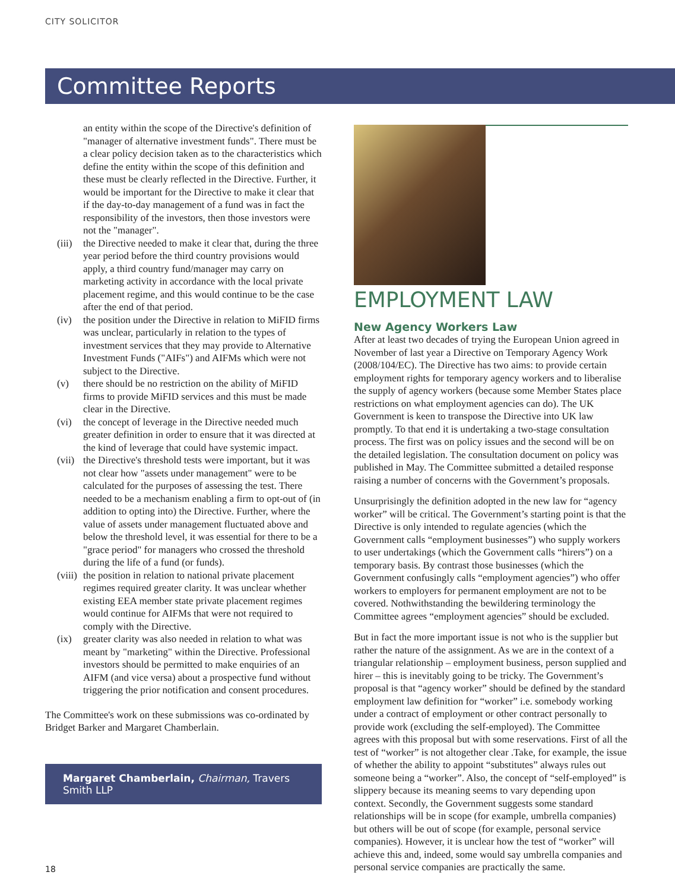CITY SOLICITOR
Committee Reports
an entity within the scope of the Directive's definition of "manager of alternative investment funds". There must be a clear policy decision taken as to the characteristics which define the entity within the scope of this definition and these must be clearly reflected in the Directive. Further, it would be important for the Directive to make it clear that if the day-to-day management of a fund was in fact the responsibility of the investors, then those investors were not the "manager".
(iii) the Directive needed to make it clear that, during the three year period before the third country provisions would apply, a third country fund/manager may carry on marketing activity in accordance with the local private placement regime, and this would continue to be the case after the end of that period.
(iv) the position under the Directive in relation to MiFID firms was unclear, particularly in relation to the types of investment services that they may provide to Alternative Investment Funds ("AIFs") and AIFMs which were not subject to the Directive.
(v) there should be no restriction on the ability of MiFID firms to provide MiFID services and this must be made clear in the Directive.
(vi) the concept of leverage in the Directive needed much greater definition in order to ensure that it was directed at the kind of leverage that could have systemic impact.
(vii) the Directive's threshold tests were important, but it was not clear how "assets under management" were to be calculated for the purposes of assessing the test. There needed to be a mechanism enabling a firm to opt-out of (in addition to opting into) the Directive. Further, where the value of assets under management fluctuated above and below the threshold level, it was essential for there to be a "grace period" for managers who crossed the threshold during the life of a fund (or funds).
(viii) the position in relation to national private placement regimes required greater clarity. It was unclear whether existing EEA member state private placement regimes would continue for AIFMs that were not required to comply with the Directive.
(ix) greater clarity was also needed in relation to what was meant by "marketing" within the Directive. Professional investors should be permitted to make enquiries of an AIFM (and vice versa) about a prospective fund without triggering the prior notification and consent procedures.
The Committee's work on these submissions was co-ordinated by Bridget Barker and Margaret Chamberlain.
Margaret Chamberlain, Chairman, Travers Smith LLP
EMPLOYMENT LAW
New Agency Workers Law
After at least two decades of trying the European Union agreed in November of last year a Directive on Temporary Agency Work (2008/104/EC). The Directive has two aims: to provide certain employment rights for temporary agency workers and to liberalise the supply of agency workers (because some Member States place restrictions on what employment agencies can do). The UK Government is keen to transpose the Directive into UK law promptly. To that end it is undertaking a two-stage consultation process. The first was on policy issues and the second will be on the detailed legislation. The consultation document on policy was published in May. The Committee submitted a detailed response raising a number of concerns with the Government’s proposals.
Unsurprisingly the definition adopted in the new law for “agency worker” will be critical. The Government’s starting point is that the Directive is only intended to regulate agencies (which the Government calls “employment businesses”) who supply workers to user undertakings (which the Government calls “hirers”) on a temporary basis. By contrast those businesses (which the Government confusingly calls “employment agencies”) who offer workers to employers for permanent employment are not to be covered. Nothwithstanding the bewildering terminology the Committee agrees “employment agencies” should be excluded.
But in fact the more important issue is not who is the supplier but rather the nature of the assignment. As we are in the context of a triangular relationship – employment business, person supplied and hirer – this is inevitably going to be tricky. The Government’s proposal is that “agency worker” should be defined by the standard employment law definition for “worker” i.e. somebody working under a contract of employment or other contract personally to provide work (excluding the self-employed). The Committee agrees with this proposal but with some reservations. First of all the test of “worker” is not altogether clear .Take, for example, the issue of whether the ability to appoint “substitutes” always rules out someone being a “worker”. Also, the concept of “self-employed” is slippery because its meaning seems to vary depending upon context. Secondly, the Government suggests some standard relationships will be in scope (for example, umbrella companies) but others will be out of scope (for example, personal service companies). However, it is unclear how the test of “worker” will achieve this and, indeed, some would say umbrella companies and personal service companies are practically the same.
18